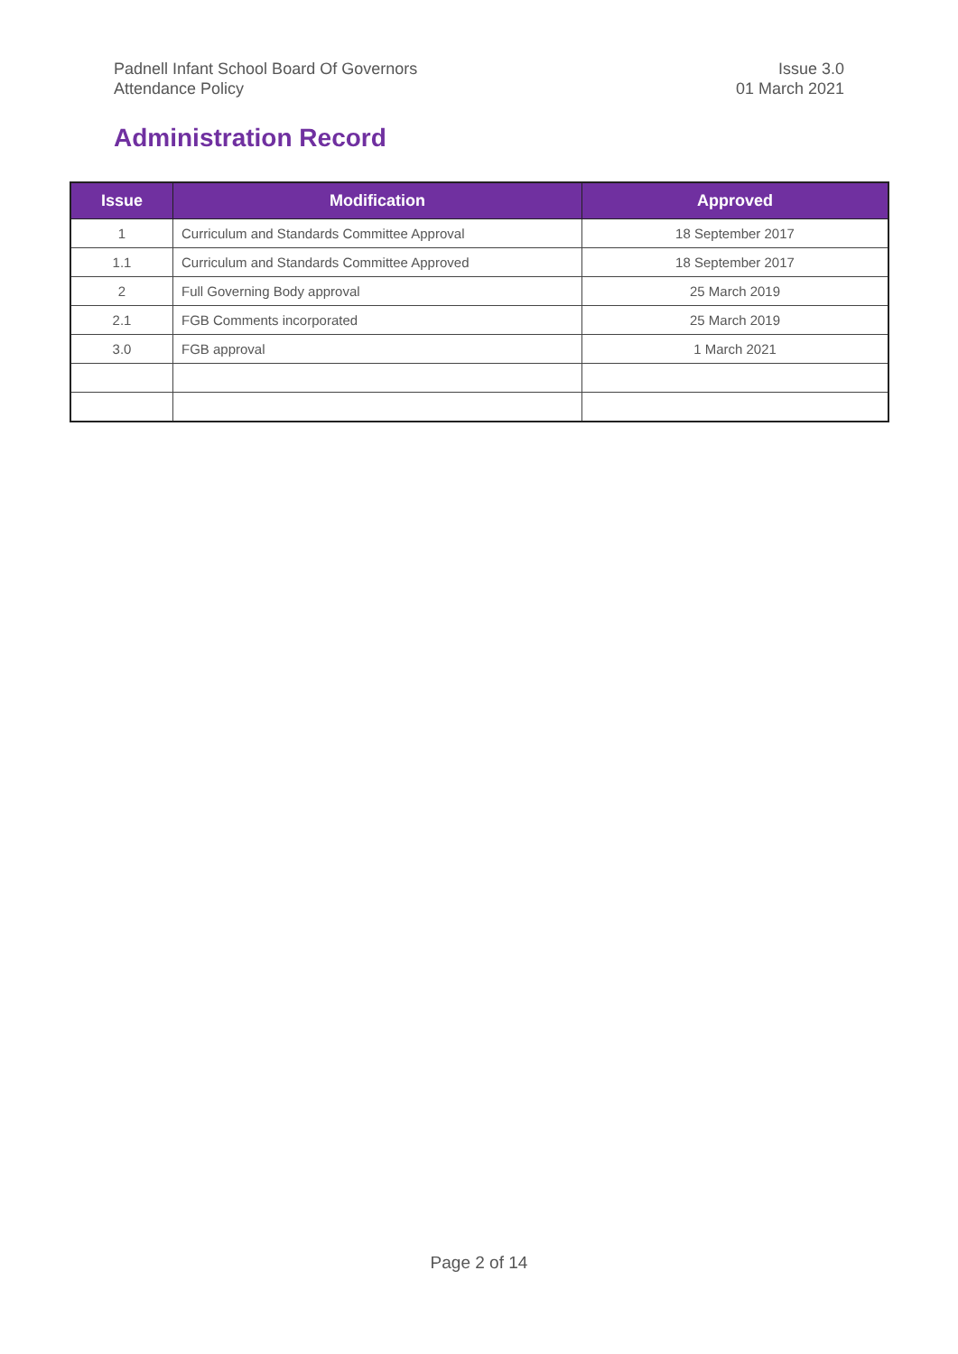Padnell Infant School Board Of Governors
Attendance Policy
Issue 3.0
01 March 2021
Administration Record
| Issue | Modification | Approved |
| --- | --- | --- |
| 1 | Curriculum and Standards Committee Approval | 18 September 2017 |
| 1.1 | Curriculum and Standards Committee Approved | 18 September 2017 |
| 2 | Full Governing Body approval | 25 March 2019 |
| 2.1 | FGB Comments incorporated | 25 March 2019 |
| 3.0 | FGB approval | 1 March 2021 |
Page 2 of 14